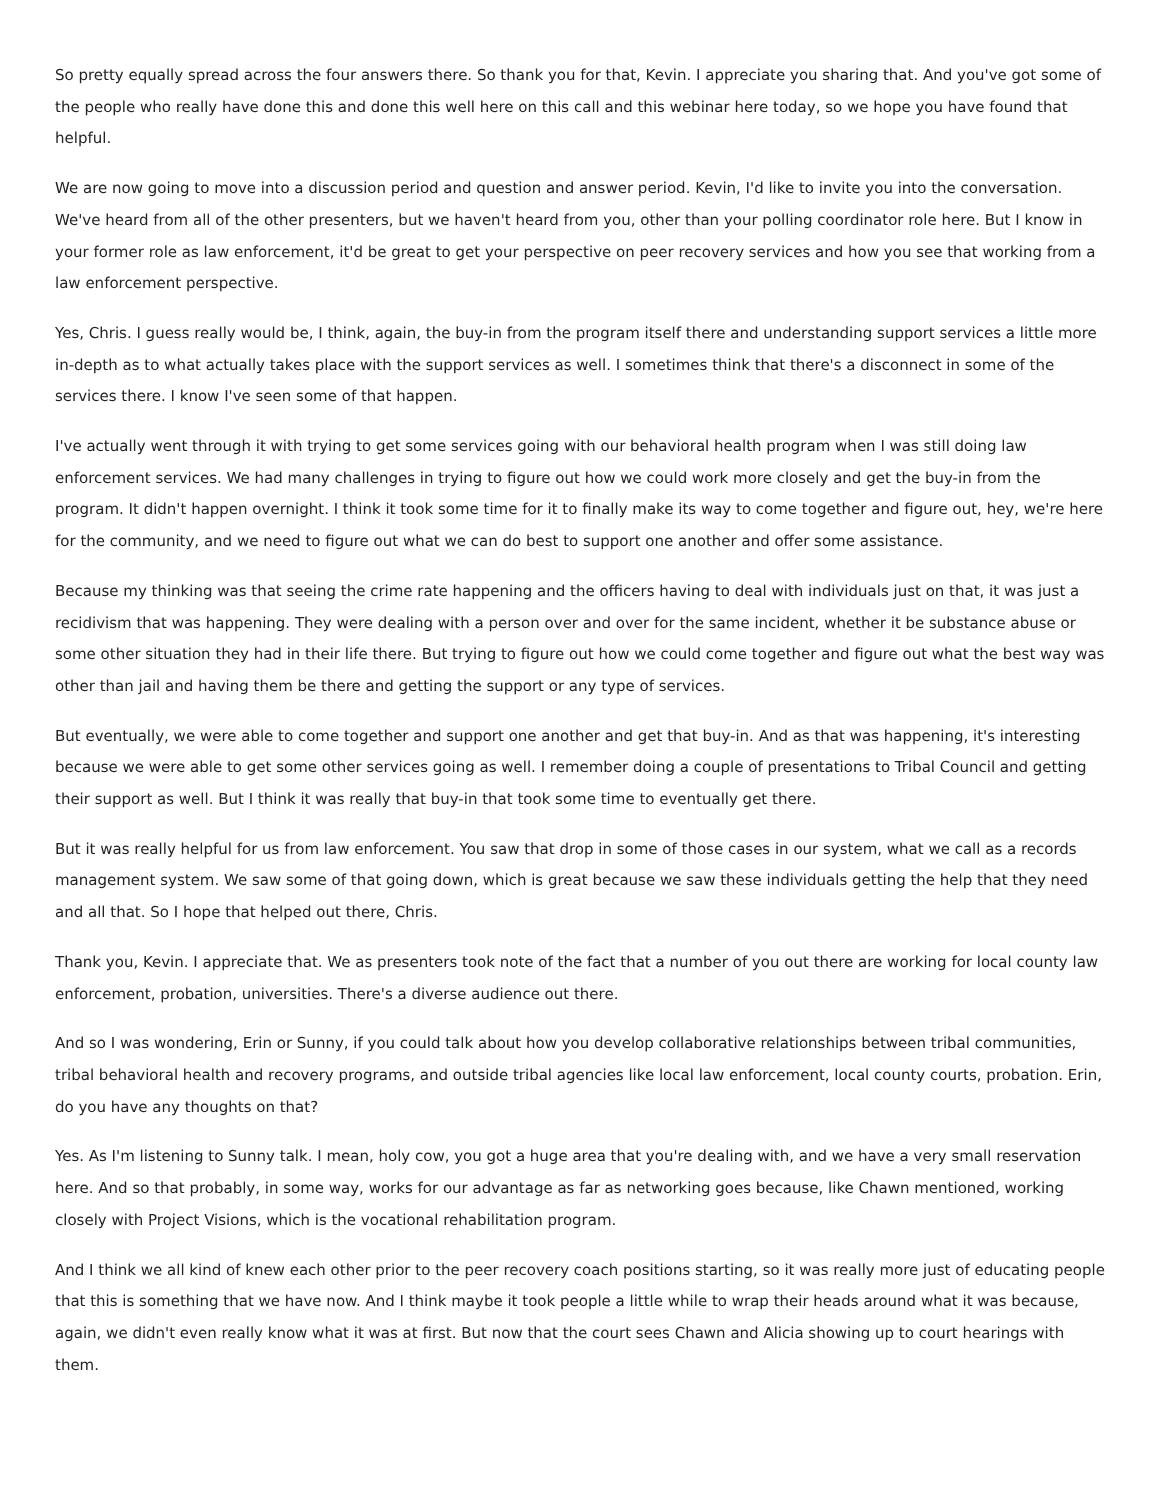So pretty equally spread across the four answers there. So thank you for that, Kevin. I appreciate you sharing that. And you've got some of the people who really have done this and done this well here on this call and this webinar here today, so we hope you have found that helpful.
We are now going to move into a discussion period and question and answer period. Kevin, I'd like to invite you into the conversation. We've heard from all of the other presenters, but we haven't heard from you, other than your polling coordinator role here. But I know in your former role as law enforcement, it'd be great to get your perspective on peer recovery services and how you see that working from a law enforcement perspective.
Yes, Chris. I guess really would be, I think, again, the buy-in from the program itself there and understanding support services a little more in-depth as to what actually takes place with the support services as well. I sometimes think that there's a disconnect in some of the services there. I know I've seen some of that happen.
I've actually went through it with trying to get some services going with our behavioral health program when I was still doing law enforcement services. We had many challenges in trying to figure out how we could work more closely and get the buy-in from the program. It didn't happen overnight. I think it took some time for it to finally make its way to come together and figure out, hey, we're here for the community, and we need to figure out what we can do best to support one another and offer some assistance.
Because my thinking was that seeing the crime rate happening and the officers having to deal with individuals just on that, it was just a recidivism that was happening. They were dealing with a person over and over for the same incident, whether it be substance abuse or some other situation they had in their life there. But trying to figure out how we could come together and figure out what the best way was other than jail and having them be there and getting the support or any type of services.
But eventually, we were able to come together and support one another and get that buy-in. And as that was happening, it's interesting because we were able to get some other services going as well. I remember doing a couple of presentations to Tribal Council and getting their support as well. But I think it was really that buy-in that took some time to eventually get there.
But it was really helpful for us from law enforcement. You saw that drop in some of those cases in our system, what we call as a records management system. We saw some of that going down, which is great because we saw these individuals getting the help that they need and all that. So I hope that helped out there, Chris.
Thank you, Kevin. I appreciate that. We as presenters took note of the fact that a number of you out there are working for local county law enforcement, probation, universities. There's a diverse audience out there.
And so I was wondering, Erin or Sunny, if you could talk about how you develop collaborative relationships between tribal communities, tribal behavioral health and recovery programs, and outside tribal agencies like local law enforcement, local county courts, probation. Erin, do you have any thoughts on that?
Yes. As I'm listening to Sunny talk. I mean, holy cow, you got a huge area that you're dealing with, and we have a very small reservation here. And so that probably, in some way, works for our advantage as far as networking goes because, like Chawn mentioned, working closely with Project Visions, which is the vocational rehabilitation program.
And I think we all kind of knew each other prior to the peer recovery coach positions starting, so it was really more just of educating people that this is something that we have now. And I think maybe it took people a little while to wrap their heads around what it was because, again, we didn't even really know what it was at first. But now that the court sees Chawn and Alicia showing up to court hearings with them.